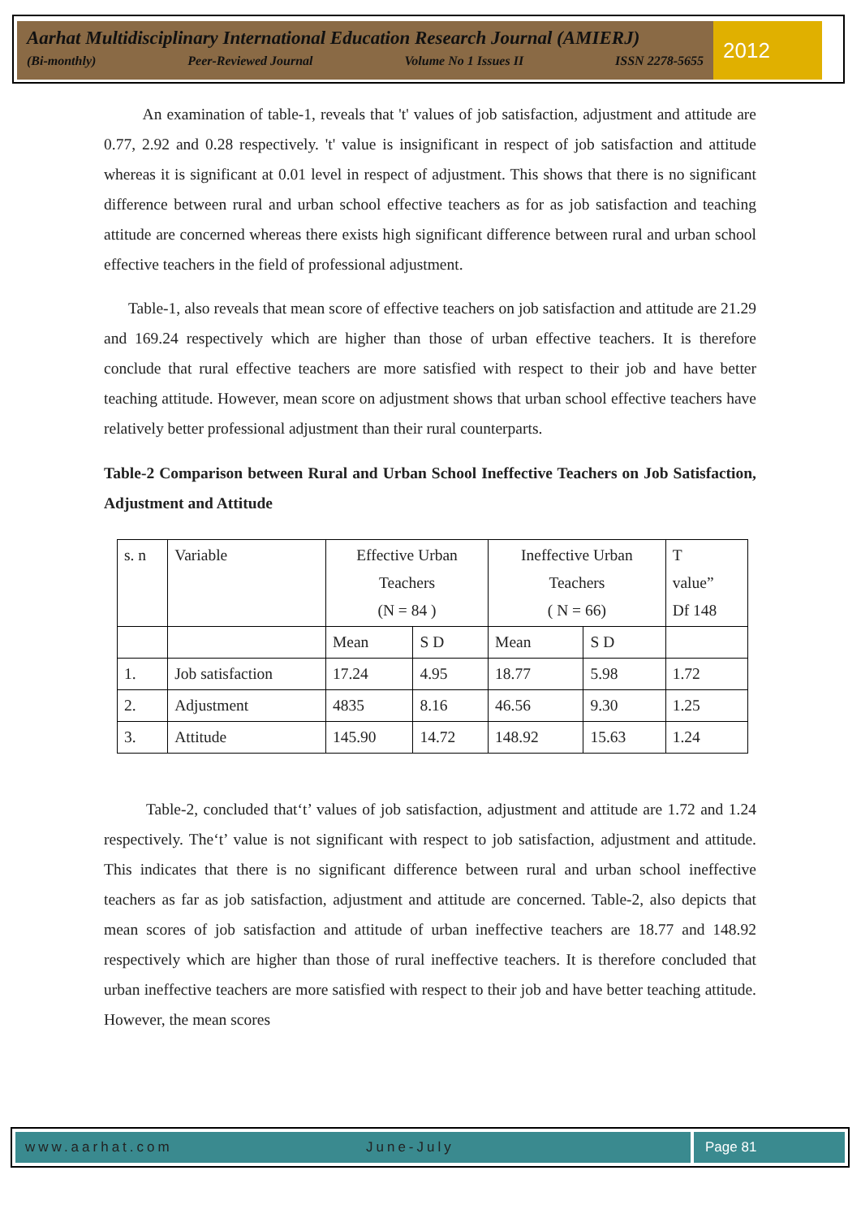Aarhat Multidisciplinary International Education Research Journal (AMIERJ)
(Bi-monthly) Peer-Reviewed Journal Volume No 1 Issues II ISSN 2278-5655
2012
An examination of table-1, reveals that 't' values of job satisfaction, adjustment and attitude are 0.77, 2.92 and 0.28 respectively. 't' value is insignificant in respect of job satisfaction and attitude whereas it is significant at 0.01 level in respect of adjustment. This shows that there is no significant difference between rural and urban school effective teachers as for as job satisfaction and teaching attitude are concerned whereas there exists high significant difference between rural and urban school effective teachers in the field of professional adjustment.
Table-1, also reveals that mean score of effective teachers on job satisfaction and attitude are 21.29 and 169.24 respectively which are higher than those of urban effective teachers. It is therefore conclude that rural effective teachers are more satisfied with respect to their job and have better teaching attitude. However, mean score on adjustment shows that urban school effective teachers have relatively better professional adjustment than their rural counterparts.
Table-2 Comparison between Rural and Urban School Ineffective Teachers on Job Satisfaction, Adjustment and Attitude
| s. n | Variable | Effective Urban Teachers (N = 84 ) | | Ineffective Urban Teachers ( N = 66) | | T value” Df 148 |
| | | Mean | S D | Mean | S D | |
| 1. | Job satisfaction | 17.24 | 4.95 | 18.77 | 5.98 | 1.72 |
| 2. | Adjustment | 4835 | 8.16 | 46.56 | 9.30 | 1.25 |
| 3. | Attitude | 145.90 | 14.72 | 148.92 | 15.63 | 1.24 |
Table-2, concluded that‘t’ values of job satisfaction, adjustment and attitude are 1.72 and 1.24 respectively. The‘t’ value is not significant with respect to job satisfaction, adjustment and attitude. This indicates that there is no significant difference between rural and urban school ineffective teachers as far as job satisfaction, adjustment and attitude are concerned. Table-2, also depicts that mean scores of job satisfaction and attitude of urban ineffective teachers are 18.77 and 148.92 respectively which are higher than those of rural ineffective teachers. It is therefore concluded that urban ineffective teachers are more satisfied with respect to their job and have better teaching attitude. However, the mean scores
www.aarhat.com June-July Page 81